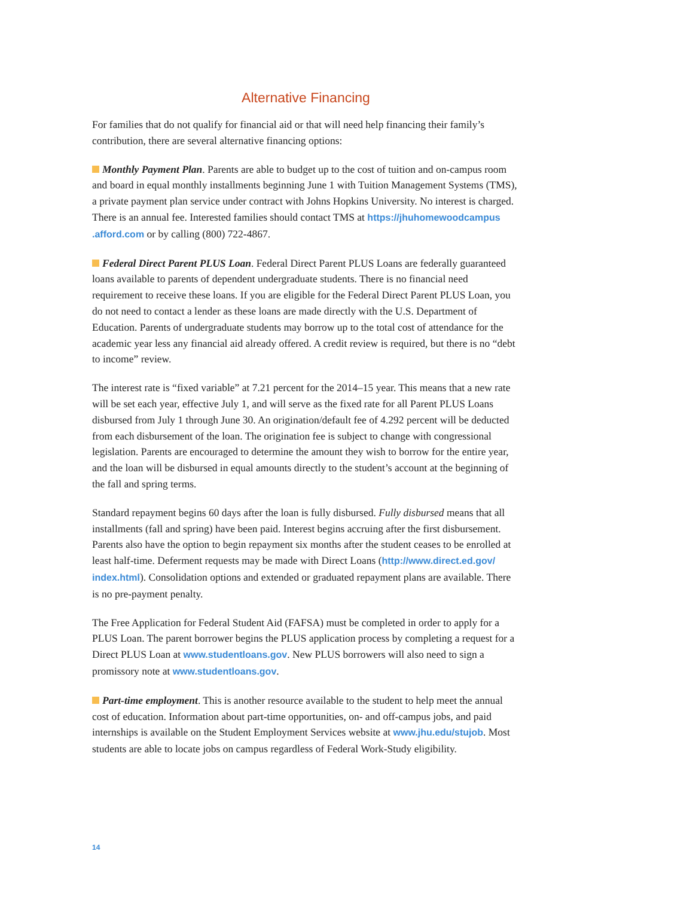Alternative Financing
For families that do not qualify for financial aid or that will need help financing their family’s contribution, there are several alternative financing options:
Monthly Payment Plan. Parents are able to budget up to the cost of tuition and on-campus room and board in equal monthly installments beginning June 1 with Tuition Management Systems (TMS), a private payment plan service under contract with Johns Hopkins University. No interest is charged. There is an annual fee. Interested families should contact TMS at https://jhuhomewoodcampus .afford.com or by calling (800) 722-4867.
Federal Direct Parent PLUS Loan. Federal Direct Parent PLUS Loans are federally guaranteed loans available to parents of dependent undergraduate students. There is no financial need requirement to receive these loans. If you are eligible for the Federal Direct Parent PLUS Loan, you do not need to contact a lender as these loans are made directly with the U.S. Department of Education. Parents of undergraduate students may borrow up to the total cost of attendance for the academic year less any financial aid already offered. A credit review is required, but there is no “debt to income” review.
The interest rate is “fixed variable” at 7.21 percent for the 2014–15 year. This means that a new rate will be set each year, effective July 1, and will serve as the fixed rate for all Parent PLUS Loans disbursed from July 1 through June 30. An origination/default fee of 4.292 percent will be deducted from each disbursement of the loan. The origination fee is subject to change with congressional legislation. Parents are encouraged to determine the amount they wish to borrow for the entire year, and the loan will be disbursed in equal amounts directly to the student’s account at the beginning of the fall and spring terms.
Standard repayment begins 60 days after the loan is fully disbursed. Fully disbursed means that all installments (fall and spring) have been paid. Interest begins accruing after the first disbursement. Parents also have the option to begin repayment six months after the student ceases to be enrolled at least half-time. Deferment requests may be made with Direct Loans (http://www.direct.ed.gov/ index.html). Consolidation options and extended or graduated repayment plans are available. There is no pre-payment penalty.
The Free Application for Federal Student Aid (FAFSA) must be completed in order to apply for a PLUS Loan. The parent borrower begins the PLUS application process by completing a request for a Direct PLUS Loan at www.studentloans.gov. New PLUS borrowers will also need to sign a promissory note at www.studentloans.gov.
Part-time employment. This is another resource available to the student to help meet the annual cost of education. Information about part-time opportunities, on- and off-campus jobs, and paid internships is available on the Student Employment Services website at www.jhu.edu/stujob. Most students are able to locate jobs on campus regardless of Federal Work-Study eligibility.
14